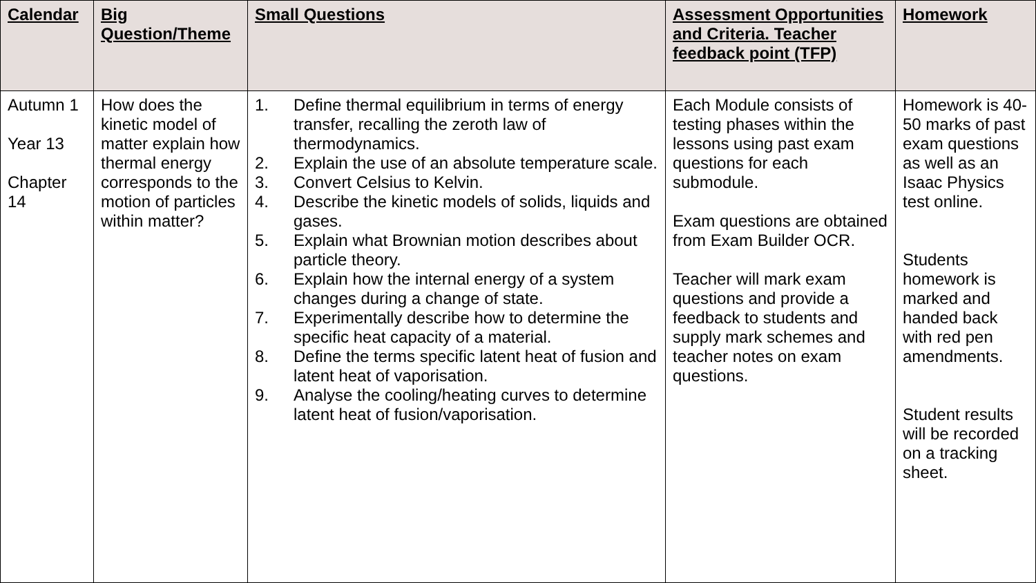| Calendar | Big Question/Theme | Small Questions | Assessment Opportunities and Criteria. Teacher feedback point (TFP) | Homework |
| --- | --- | --- | --- | --- |
| Autumn 1 Year 13 Chapter 14 | How does the kinetic model of matter explain how thermal energy corresponds to the motion of particles within matter? | 1. Define thermal equilibrium in terms of energy transfer, recalling the zeroth law of thermodynamics. 2. Explain the use of an absolute temperature scale. 3. Convert Celsius to Kelvin. 4. Describe the kinetic models of solids, liquids and gases. 5. Explain what Brownian motion describes about particle theory. 6. Explain how the internal energy of a system changes during a change of state. 7. Experimentally describe how to determine the specific heat capacity of a material. 8. Define the terms specific latent heat of fusion and latent heat of vaporisation. 9. Analyse the cooling/heating curves to determine latent heat of fusion/vaporisation. | Each Module consists of testing phases within the lessons using past exam questions for each submodule. Exam questions are obtained from Exam Builder OCR. Teacher will mark exam questions and provide a feedback to students and supply mark schemes and teacher notes on exam questions. | Homework is 40-50 marks of past exam questions as well as an Isaac Physics test online. Students homework is marked and handed back with red pen amendments. Student results will be recorded on a tracking sheet. |